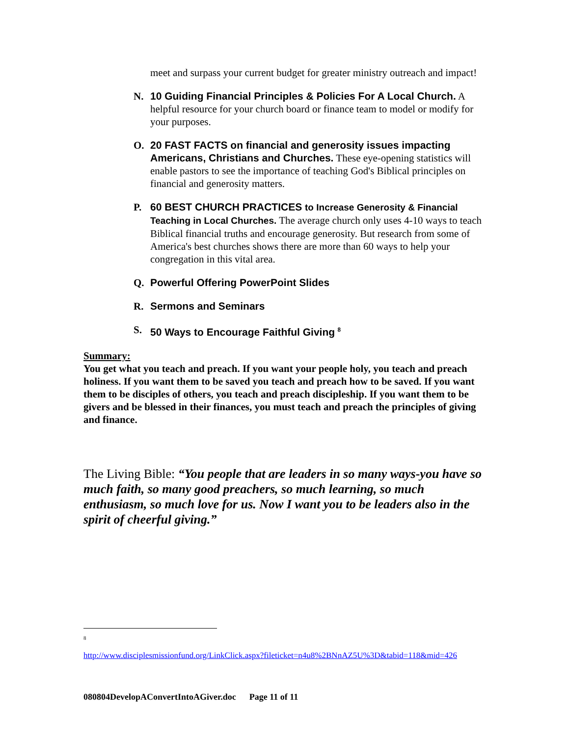meet and surpass your current budget for greater ministry outreach and impact!
N. 10 Guiding Financial Principles & Policies For A Local Church. A helpful resource for your church board or finance team to model or modify for your purposes.
O. 20 FAST FACTS on financial and generosity issues impacting Americans, Christians and Churches. These eye-opening statistics will enable pastors to see the importance of teaching God's Biblical principles on financial and generosity matters.
P. 60 BEST CHURCH PRACTICES to Increase Generosity & Financial Teaching in Local Churches. The average church only uses 4-10 ways to teach Biblical financial truths and encourage generosity. But research from some of America's best churches shows there are more than 60 ways to help your congregation in this vital area.
Q. Powerful Offering PowerPoint Slides
R. Sermons and Seminars
S. 50 Ways to Encourage Faithful Giving <sup>8</sup>
Summary:
You get what you teach and preach. If you want your people holy, you teach and preach holiness. If you want them to be saved you teach and preach how to be saved. If you want them to be disciples of others, you teach and preach discipleship. If you want them to be givers and be blessed in their finances, you must teach and preach the principles of giving and finance.
The Living Bible: “You people that are leaders in so many ways-you have so much faith, so many good preachers, so much learning, so much enthusiasm, so much love for us. Now I want you to be leaders also in the spirit of cheerful giving.”
<sup>8</sup>
http://www.disciplesmissionfund.org/LinkClick.aspx?fileticket=n4u8%2BNnAZ5U%3D&tabid=118&mid=426
080804DevelopAConvertIntoAGiver.doc Page 11 of 11